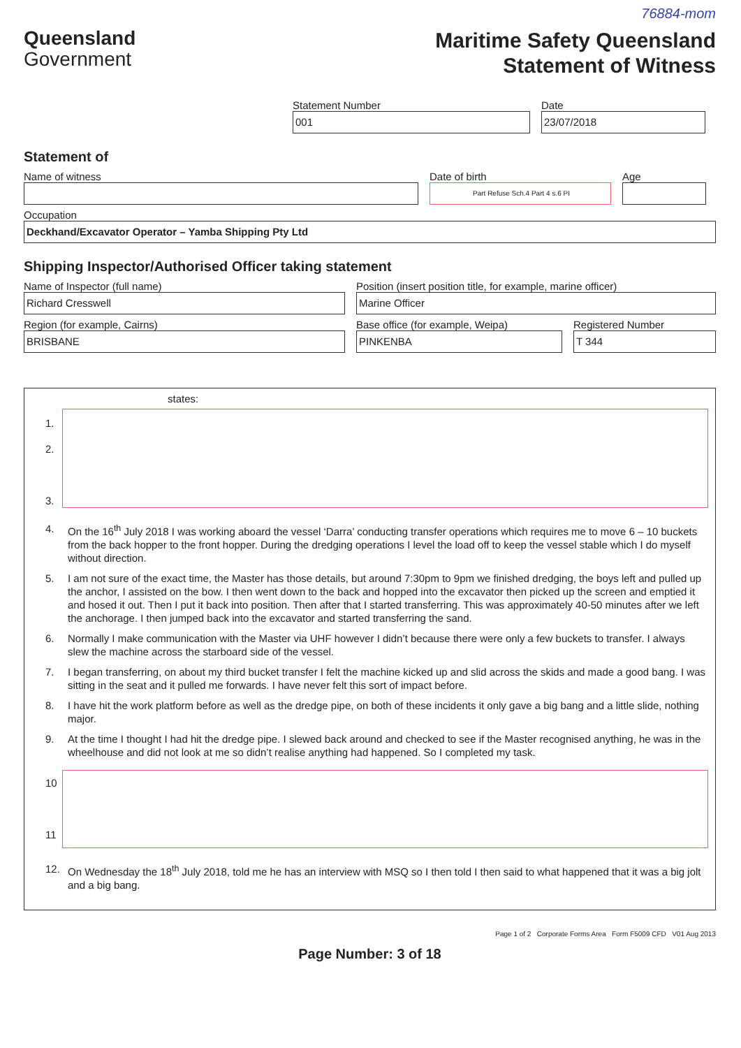76884-mom
Queensland
Government
Maritime Safety Queensland
Statement of Witness
Statement Number
001
Date
23/07/2018
Statement of
Name of witness Date of birth
Part Refuse Sch.4 Part 4 s.6 PI
Age
Occupation
Deckhand/Excavator Operator – Yamba Shipping Pty Ltd
Shipping Inspector/Authorised Officer taking statement
Name of Inspector (full name)
Richard Cresswell
Position (insert position title, for example, marine officer)
Marine Officer
Region (for example, Cairns)
BRISBANE
Base office (for example, Weipa)
PINKENBA
Registered Number
T 344
states:
1.
2.
3.
4. On the 16<sup>th</sup> July 2018 I was working aboard the vessel ‘Darra’ conducting transfer operations which requires me to move 6 – 10 buckets from the back hopper to the front hopper. During the dredging operations I level the load off to keep the vessel stable which I do myself without direction.
5. I am not sure of the exact time, the Master has those details, but around 7:30pm to 9pm we finished dredging, the boys left and pulled up the anchor, I assisted on the bow. I then went down to the back and hopped into the excavator then picked up the screen and emptied it and hosed it out. Then I put it back into position. Then after that I started transferring. This was approximately 40-50 minutes after we left the anchorage. I then jumped back into the excavator and started transferring the sand.
6. Normally I make communication with the Master via UHF however I didn’t because there were only a few buckets to transfer. I always slew the machine across the starboard side of the vessel.
7. I began transferring, on about my third bucket transfer I felt the machine kicked up and slid across the skids and made a good bang. I was sitting in the seat and it pulled me forwards. I have never felt this sort of impact before.
8. I have hit the work platform before as well as the dredge pipe, on both of these incidents it only gave a big bang and a little slide, nothing major.
9. At the time I thought I had hit the dredge pipe. I slewed back around and checked to see if the Master recognised anything, he was in the wheelhouse and did not look at me so didn’t realise anything had happened. So I completed my task.
10
11
12. On Wednesday the 18<sup>th</sup> July 2018, told me he has an interview with MSQ so I then told I then said to what happened that it was a big jolt and a big bang.
Page 1 of 2 Corporate Forms Area Form F5009 CFD V01 Aug 2013
Page Number: 3 of 18